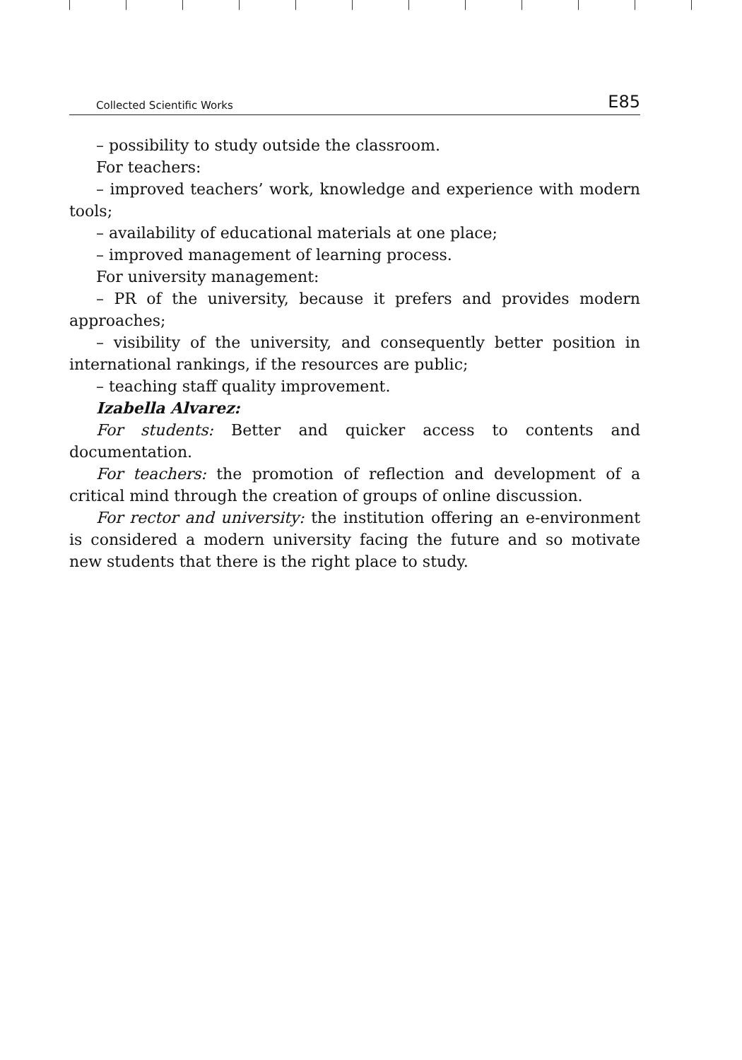Collected Scientific Works E85
– possibility to study outside the classroom.
For teachers:
– improved teachers’ work, knowledge and experience with modern tools;
– availability of educational materials at one place;
– improved management of learning process.
For university management:
– PR of the university, because it prefers and provides modern approaches;
– visibility of the university, and consequently better position in international rankings, if the resources are public;
– teaching staff quality improvement.
Izabella Alvarez:
For students: Better and quicker access to contents and documentation.
For teachers: the promotion of reflection and development of a critical mind through the creation of groups of online discussion.
For rector and university: the institution offering an e-environment is considered a modern university facing the future and so motivate new students that there is the right place to study.